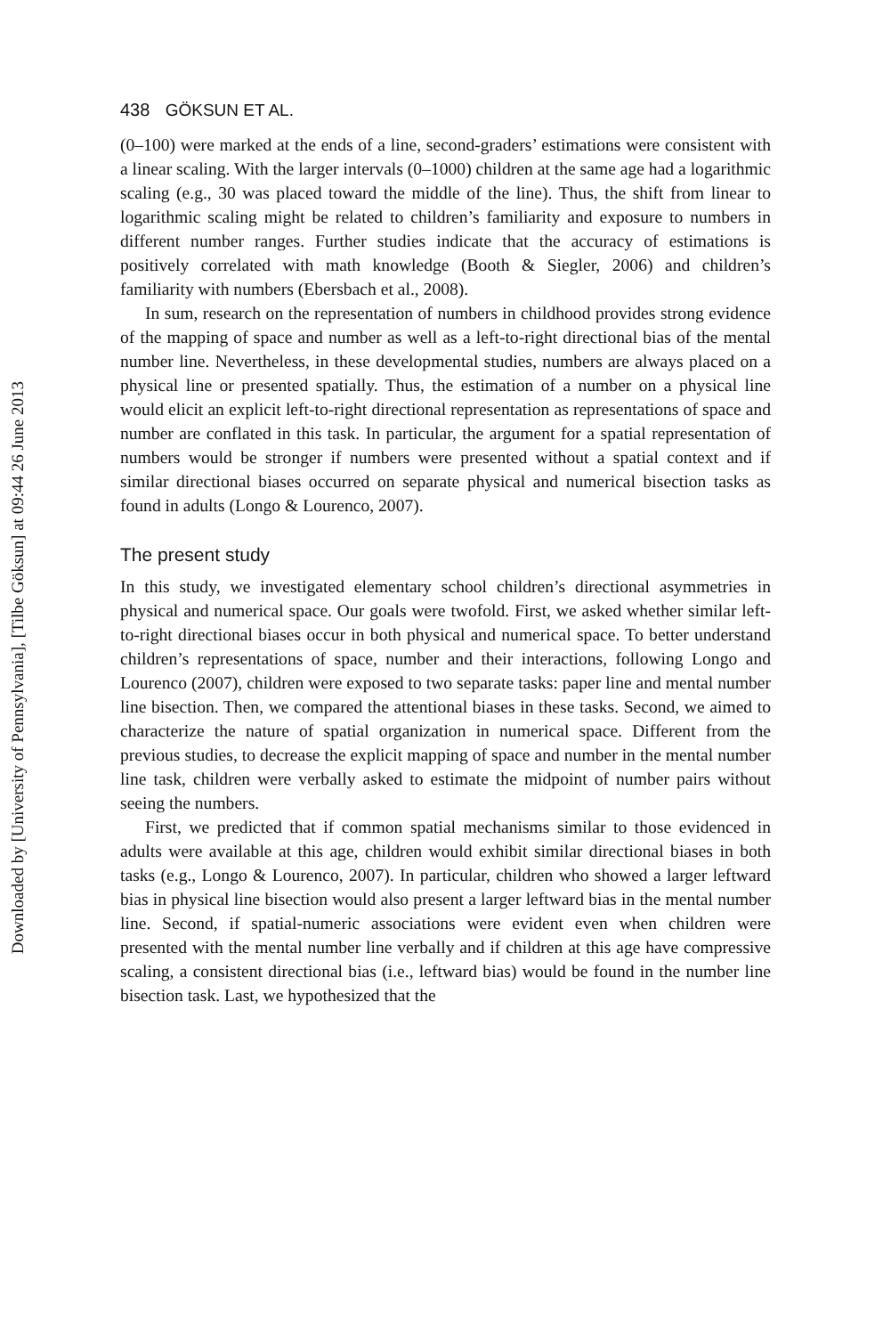Downloaded by [University of Pennsylvania], [Tilbe Göksun] at 09:44 26 June 2013
438 GÖKSUN ET AL.
(0–100) were marked at the ends of a line, second-graders’ estimations were consistent with a linear scaling. With the larger intervals (0–1000) children at the same age had a logarithmic scaling (e.g., 30 was placed toward the middle of the line). Thus, the shift from linear to logarithmic scaling might be related to children’s familiarity and exposure to numbers in different number ranges. Further studies indicate that the accuracy of estimations is positively correlated with math knowledge (Booth & Siegler, 2006) and children’s familiarity with numbers (Ebersbach et al., 2008).
In sum, research on the representation of numbers in childhood provides strong evidence of the mapping of space and number as well as a left-to-right directional bias of the mental number line. Nevertheless, in these developmental studies, numbers are always placed on a physical line or presented spatially. Thus, the estimation of a number on a physical line would elicit an explicit left-to-right directional representation as representations of space and number are conflated in this task. In particular, the argument for a spatial representation of numbers would be stronger if numbers were presented without a spatial context and if similar directional biases occurred on separate physical and numerical bisection tasks as found in adults (Longo & Lourenco, 2007).
The present study
In this study, we investigated elementary school children’s directional asymmetries in physical and numerical space. Our goals were twofold. First, we asked whether similar left-to-right directional biases occur in both physical and numerical space. To better understand children’s representations of space, number and their interactions, following Longo and Lourenco (2007), children were exposed to two separate tasks: paper line and mental number line bisection. Then, we compared the attentional biases in these tasks. Second, we aimed to characterize the nature of spatial organization in numerical space. Different from the previous studies, to decrease the explicit mapping of space and number in the mental number line task, children were verbally asked to estimate the midpoint of number pairs without seeing the numbers.
First, we predicted that if common spatial mechanisms similar to those evidenced in adults were available at this age, children would exhibit similar directional biases in both tasks (e.g., Longo & Lourenco, 2007). In particular, children who showed a larger leftward bias in physical line bisection would also present a larger leftward bias in the mental number line. Second, if spatial-numeric associations were evident even when children were presented with the mental number line verbally and if children at this age have compressive scaling, a consistent directional bias (i.e., leftward bias) would be found in the number line bisection task. Last, we hypothesized that the